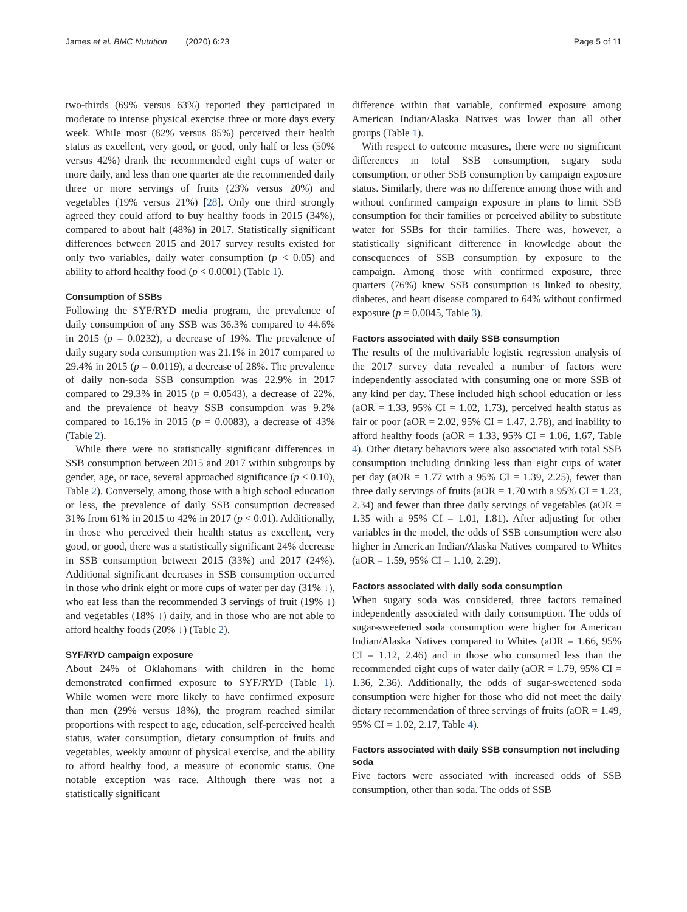James et al. BMC Nutrition (2020) 6:23 Page 5 of 11
two-thirds (69% versus 63%) reported they participated in moderate to intense physical exercise three or more days every week. While most (82% versus 85%) perceived their health status as excellent, very good, or good, only half or less (50% versus 42%) drank the recommended eight cups of water or more daily, and less than one quarter ate the recommended daily three or more servings of fruits (23% versus 20%) and vegetables (19% versus 21%) [28]. Only one third strongly agreed they could afford to buy healthy foods in 2015 (34%), compared to about half (48%) in 2017. Statistically significant differences between 2015 and 2017 survey results existed for only two variables, daily water consumption (p < 0.05) and ability to afford healthy food (p < 0.0001) (Table 1).
Consumption of SSBs
Following the SYF/RYD media program, the prevalence of daily consumption of any SSB was 36.3% compared to 44.6% in 2015 (p = 0.0232), a decrease of 19%. The prevalence of daily sugary soda consumption was 21.1% in 2017 compared to 29.4% in 2015 (p = 0.0119), a decrease of 28%. The prevalence of daily non-soda SSB consumption was 22.9% in 2017 compared to 29.3% in 2015 (p = 0.0543), a decrease of 22%, and the prevalence of heavy SSB consumption was 9.2% compared to 16.1% in 2015 (p = 0.0083), a decrease of 43% (Table 2).
While there were no statistically significant differences in SSB consumption between 2015 and 2017 within subgroups by gender, age, or race, several approached significance (p < 0.10), Table 2). Conversely, among those with a high school education or less, the prevalence of daily SSB consumption decreased 31% from 61% in 2015 to 42% in 2017 (p < 0.01). Additionally, in those who perceived their health status as excellent, very good, or good, there was a statistically significant 24% decrease in SSB consumption between 2015 (33%) and 2017 (24%). Additional significant decreases in SSB consumption occurred in those who drink eight or more cups of water per day (31% ↓), who eat less than the recommended 3 servings of fruit (19% ↓) and vegetables (18% ↓) daily, and in those who are not able to afford healthy foods (20% ↓) (Table 2).
SYF/RYD campaign exposure
About 24% of Oklahomans with children in the home demonstrated confirmed exposure to SYF/RYD (Table 1). While women were more likely to have confirmed exposure than men (29% versus 18%), the program reached similar proportions with respect to age, education, self-perceived health status, water consumption, dietary consumption of fruits and vegetables, weekly amount of physical exercise, and the ability to afford healthy food, a measure of economic status. One notable exception was race. Although there was not a statistically significant
difference within that variable, confirmed exposure among American Indian/Alaska Natives was lower than all other groups (Table 1).
With respect to outcome measures, there were no significant differences in total SSB consumption, sugary soda consumption, or other SSB consumption by campaign exposure status. Similarly, there was no difference among those with and without confirmed campaign exposure in plans to limit SSB consumption for their families or perceived ability to substitute water for SSBs for their families. There was, however, a statistically significant difference in knowledge about the consequences of SSB consumption by exposure to the campaign. Among those with confirmed exposure, three quarters (76%) knew SSB consumption is linked to obesity, diabetes, and heart disease compared to 64% without confirmed exposure (p = 0.0045, Table 3).
Factors associated with daily SSB consumption
The results of the multivariable logistic regression analysis of the 2017 survey data revealed a number of factors were independently associated with consuming one or more SSB of any kind per day. These included high school education or less (aOR = 1.33, 95% CI = 1.02, 1.73), perceived health status as fair or poor (aOR = 2.02, 95% CI = 1.47, 2.78), and inability to afford healthy foods (aOR = 1.33, 95% CI = 1.06, 1.67, Table 4). Other dietary behaviors were also associated with total SSB consumption including drinking less than eight cups of water per day (aOR = 1.77 with a 95% CI = 1.39, 2.25), fewer than three daily servings of fruits (aOR = 1.70 with a 95% CI = 1.23, 2.34) and fewer than three daily servings of vegetables (aOR = 1.35 with a 95% CI = 1.01, 1.81). After adjusting for other variables in the model, the odds of SSB consumption were also higher in American Indian/Alaska Natives compared to Whites (aOR = 1.59, 95% CI = 1.10, 2.29).
Factors associated with daily soda consumption
When sugary soda was considered, three factors remained independently associated with daily consumption. The odds of sugar-sweetened soda consumption were higher for American Indian/Alaska Natives compared to Whites (aOR = 1.66, 95% CI = 1.12, 2.46) and in those who consumed less than the recommended eight cups of water daily (aOR = 1.79, 95% CI = 1.36, 2.36). Additionally, the odds of sugar-sweetened soda consumption were higher for those who did not meet the daily dietary recommendation of three servings of fruits (aOR = 1.49, 95% CI = 1.02, 2.17, Table 4).
Factors associated with daily SSB consumption not including soda
Five factors were associated with increased odds of SSB consumption, other than soda. The odds of SSB